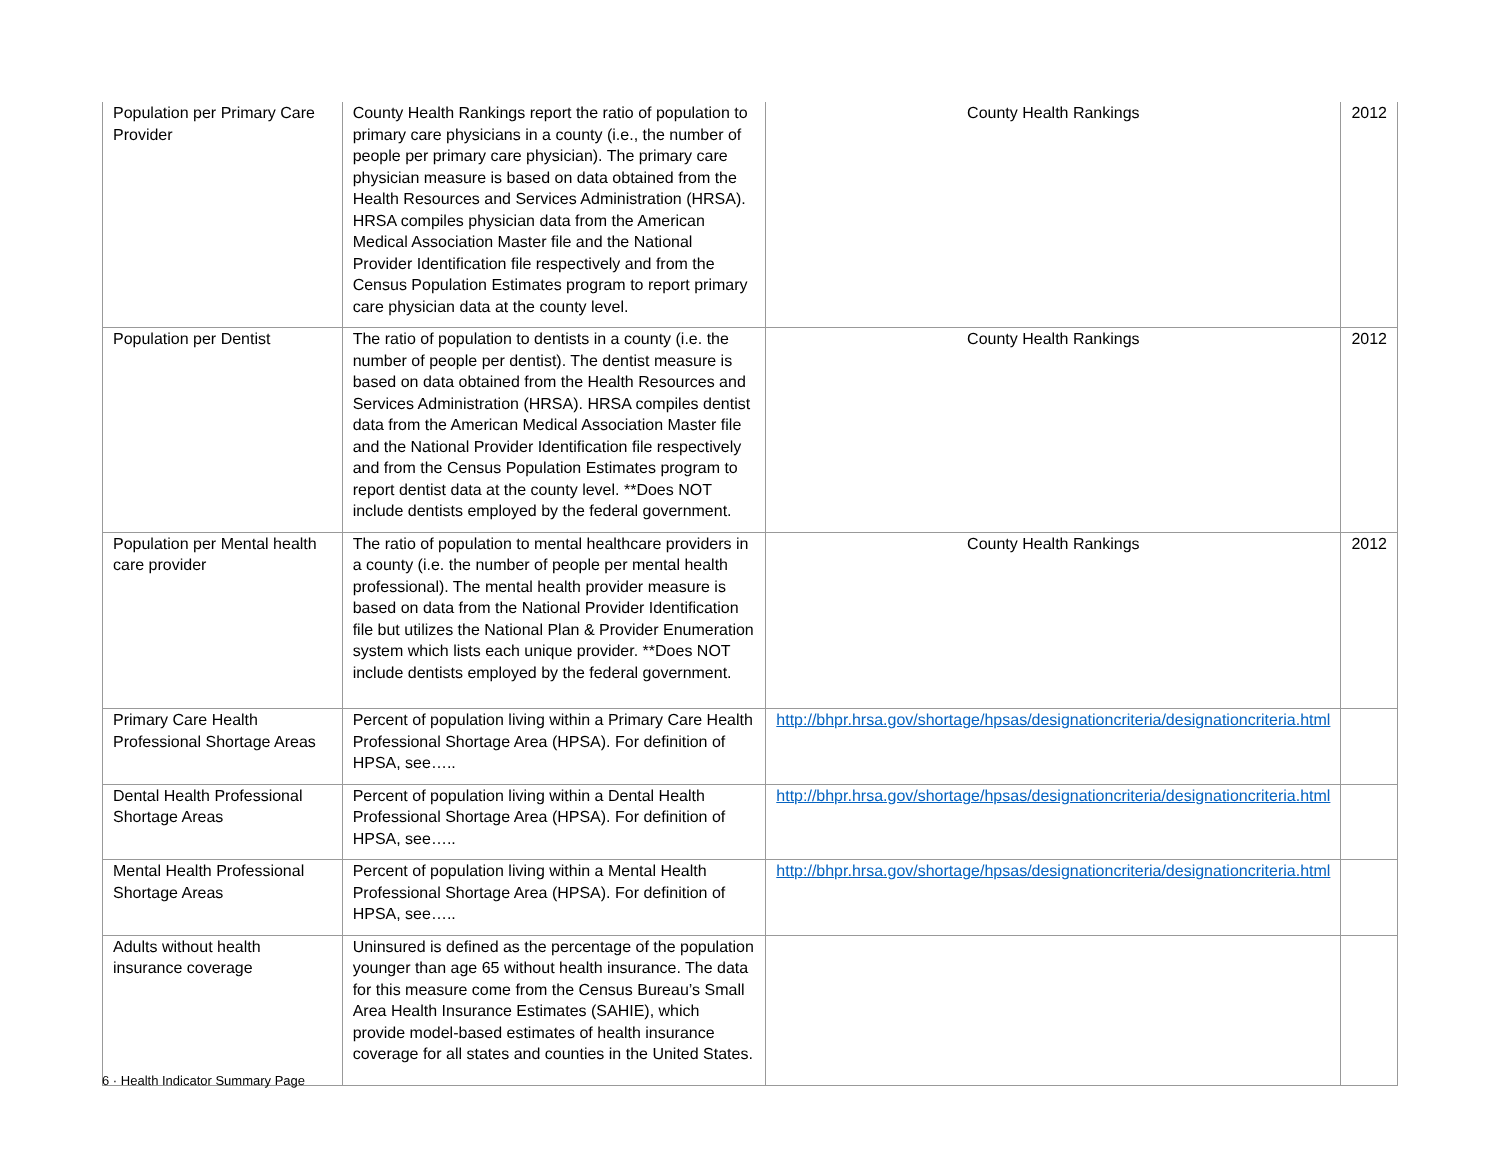| Population per Primary Care Provider | County Health Rankings report the ratio of population to primary care physicians in a county (i.e., the number of people per primary care physician). The primary care physician measure is based on data obtained from the Health Resources and Services Administration (HRSA). HRSA compiles physician data from the American Medical Association Master file and the National Provider Identification file respectively and from the Census Population Estimates program to report primary care physician data at the county level. | County Health Rankings | 2012 |
| Population per Dentist | The ratio of population to dentists in a county (i.e. the number of people per dentist). The dentist measure is based on data obtained from the Health Resources and Services Administration (HRSA). HRSA compiles dentist data from the American Medical Association Master file and the National Provider Identification file respectively and from the Census Population Estimates program to report dentist data at the county level. **Does NOT include dentists employed by the federal government. | County Health Rankings | 2012 |
| Population per Mental health care provider | The ratio of population to mental healthcare providers in a county (i.e. the number of people per mental health professional). The mental health provider measure is based on data from the National Provider Identification file but utilizes the National Plan & Provider Enumeration system which lists each unique provider. **Does NOT include dentists employed by the federal government. | County Health Rankings | 2012 |
| Primary Care Health Professional Shortage Areas | Percent of population living within a Primary Care Health Professional Shortage Area (HPSA). For definition of HPSA, see….. | http://bhpr.hrsa.gov/shortage/hpsas/designationcriteria/designationcriteria.html | |
| Dental Health Professional Shortage Areas | Percent of population living within a Dental Health Professional Shortage Area (HPSA). For definition of HPSA, see….. | http://bhpr.hrsa.gov/shortage/hpsas/designationcriteria/designationcriteria.html | |
| Mental Health Professional Shortage Areas | Percent of population living within a Mental Health Professional Shortage Area (HPSA). For definition of HPSA, see….. | http://bhpr.hrsa.gov/shortage/hpsas/designationcriteria/designationcriteria.html | |
| Adults without health insurance coverage | Uninsured is defined as the percentage of the population younger than age 65 without health insurance. The data for this measure come from the Census Bureau’s Small Area Health Insurance Estimates (SAHIE), which provide model-based estimates of health insurance coverage for all states and counties in the United States. | | |
6 · Health Indicator Summary Page